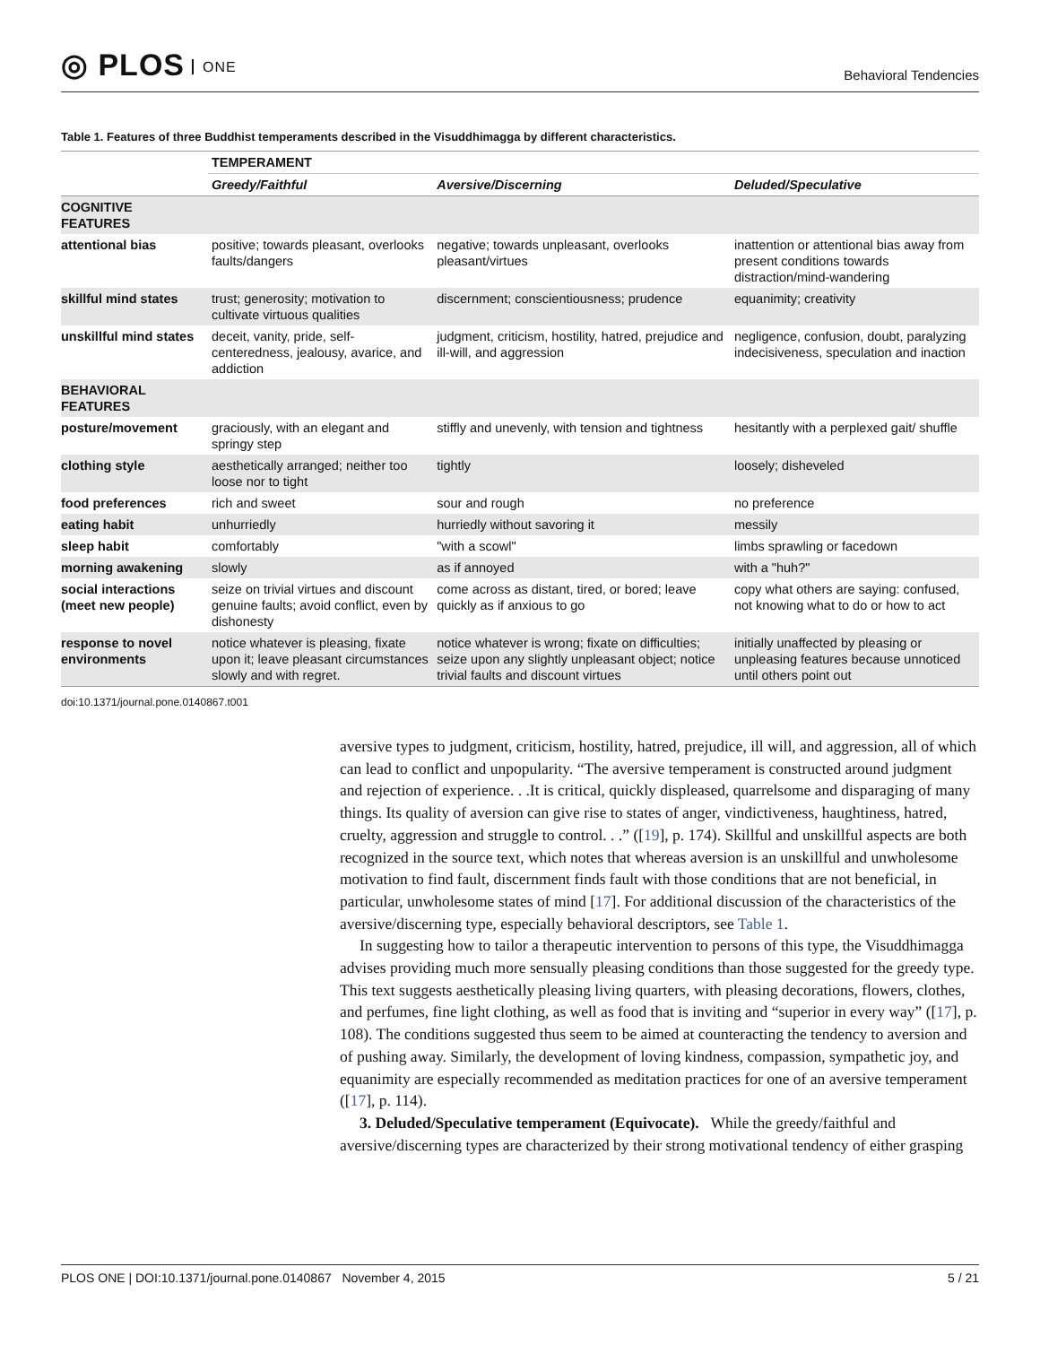◎ PLOS ONE
Behavioral Tendencies
Table 1. Features of three Buddhist temperaments described in the Visuddhimagga by different characteristics.
| | TEMPERAMENT | | |
| --- | --- | --- | --- |
| | Greedy/Faithful | Aversive/Discerning | Deluded/Speculative |
| COGNITIVE FEATURES | | | |
| attentional bias | positive; towards pleasant, overlooks faults/dangers | negative; towards unpleasant, overlooks pleasant/virtues | inattention or attentional bias away from present conditions towards distraction/mind-wandering |
| skillful mind states | trust; generosity; motivation to cultivate virtuous qualities | discernment; conscientiousness; prudence | equanimity; creativity |
| unskillful mind states | deceit, vanity, pride, self-centeredness, jealousy, avarice, and addiction | judgment, criticism, hostility, hatred, prejudice and ill-will, and aggression | negligence, confusion, doubt, paralyzing indecisiveness, speculation and inaction |
| BEHAVIORAL FEATURES | | | |
| posture/movement | graciously, with an elegant and springy step | stiffly and unevenly, with tension and tightness | hesitantly with a perplexed gait/ shuffle |
| clothing style | aesthetically arranged; neither too loose nor to tight | tightly | loosely; disheveled |
| food preferences | rich and sweet | sour and rough | no preference |
| eating habit | unhurriedly | hurriedly without savoring it | messily |
| sleep habit | comfortably | "with a scowl" | limbs sprawling or facedown |
| morning awakening | slowly | as if annoyed | with a "huh?" |
| social interactions (meet new people) | seize on trivial virtues and discount genuine faults; avoid conflict, even by dishonesty | come across as distant, tired, or bored; leave quickly as if anxious to go | copy what others are saying: confused, not knowing what to do or how to act |
| response to novel environments | notice whatever is pleasing, fixate upon it; leave pleasant circumstances slowly and with regret. | notice whatever is wrong; fixate on difficulties; seize upon any slightly unpleasant object; notice trivial faults and discount virtues | initially unaffected by pleasing or unpleasing features because unnoticed until others point out |
doi:10.1371/journal.pone.0140867.t001
aversive types to judgment, criticism, hostility, hatred, prejudice, ill will, and aggression, all of which can lead to conflict and unpopularity. “The aversive temperament is constructed around judgment and rejection of experience. . .It is critical, quickly displeased, quarrelsome and disparaging of many things. Its quality of aversion can give rise to states of anger, vindictiveness, haughtiness, hatred, cruelty, aggression and struggle to control. . .” ([19], p. 174). Skillful and unskillful aspects are both recognized in the source text, which notes that whereas aversion is an unskillful and unwholesome motivation to find fault, discernment finds fault with those conditions that are not beneficial, in particular, unwholesome states of mind [17]. For additional discussion of the characteristics of the aversive/discerning type, especially behavioral descriptors, see Table 1.
In suggesting how to tailor a therapeutic intervention to persons of this type, the Visuddhimagga advises providing much more sensually pleasing conditions than those suggested for the greedy type. This text suggests aesthetically pleasing living quarters, with pleasing decorations, flowers, clothes, and perfumes, fine light clothing, as well as food that is inviting and “superior in every way” ([17], p. 108). The conditions suggested thus seem to be aimed at counteracting the tendency to aversion and of pushing away. Similarly, the development of loving kindness, compassion, sympathetic joy, and equanimity are especially recommended as meditation practices for one of an aversive temperament ([17], p. 114).
3. Deluded/Speculative temperament (Equivocate). While the greedy/faithful and aversive/discerning types are characterized by their strong motivational tendency of either grasping
PLOS ONE | DOI:10.1371/journal.pone.0140867 November 4, 2015 5 / 21